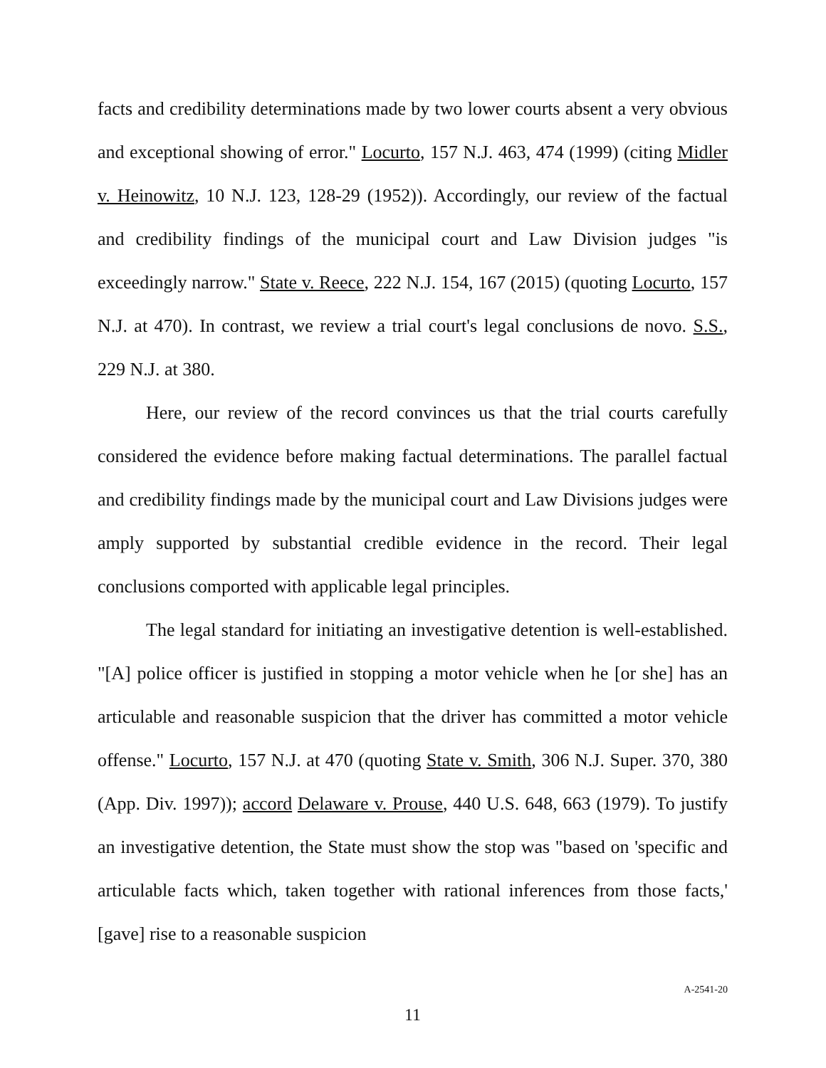facts and credibility determinations made by two lower courts absent a very obvious and exceptional showing of error." Locurto, 157 N.J. 463, 474 (1999) (citing Midler v. Heinowitz, 10 N.J. 123, 128-29 (1952)). Accordingly, our review of the factual and credibility findings of the municipal court and Law Division judges "is exceedingly narrow." State v. Reece, 222 N.J. 154, 167 (2015) (quoting Locurto, 157 N.J. at 470). In contrast, we review a trial court's legal conclusions de novo. S.S., 229 N.J. at 380.
Here, our review of the record convinces us that the trial courts carefully considered the evidence before making factual determinations. The parallel factual and credibility findings made by the municipal court and Law Divisions judges were amply supported by substantial credible evidence in the record. Their legal conclusions comported with applicable legal principles.
The legal standard for initiating an investigative detention is well-established. "[A] police officer is justified in stopping a motor vehicle when he [or she] has an articulable and reasonable suspicion that the driver has committed a motor vehicle offense." Locurto, 157 N.J. at 470 (quoting State v. Smith, 306 N.J. Super. 370, 380 (App. Div. 1997)); accord Delaware v. Prouse, 440 U.S. 648, 663 (1979). To justify an investigative detention, the State must show the stop was "based on 'specific and articulable facts which, taken together with rational inferences from those facts,' [gave] rise to a reasonable suspicion
A-2541-20
11